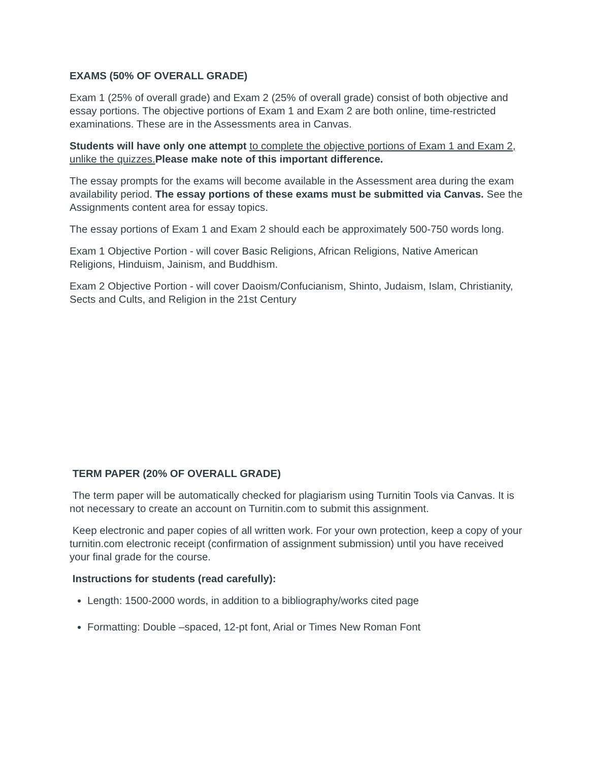EXAMS (50% OF OVERALL GRADE)
Exam 1 (25% of overall grade) and Exam 2 (25% of overall grade) consist of both objective and essay portions. The objective portions of Exam 1 and Exam 2 are both online, time-restricted examinations. These are in the Assessments area in Canvas.
Students will have only one attempt to complete the objective portions of Exam 1 and Exam 2, unlike the quizzes. Please make note of this important difference.
The essay prompts for the exams will become available in the Assessment area during the exam availability period. The essay portions of these exams must be submitted via Canvas. See the Assignments content area for essay topics.
The essay portions of Exam 1 and Exam 2 should each be approximately 500-750 words long.
Exam 1 Objective Portion - will cover Basic Religions, African Religions, Native American Religions, Hinduism, Jainism, and Buddhism.
Exam 2 Objective Portion - will cover Daoism/Confucianism, Shinto, Judaism, Islam, Christianity, Sects and Cults, and Religion in the 21st Century
TERM PAPER (20% OF OVERALL GRADE)
The term paper will be automatically checked for plagiarism using Turnitin Tools via Canvas. It is not necessary to create an account on Turnitin.com to submit this assignment.
Keep electronic and paper copies of all written work. For your own protection, keep a copy of your turnitin.com electronic receipt (confirmation of assignment submission) until you have received your final grade for the course.
Instructions for students (read carefully):
Length: 1500-2000 words, in addition to a bibliography/works cited page
Formatting: Double –spaced, 12-pt font, Arial or Times New Roman Font